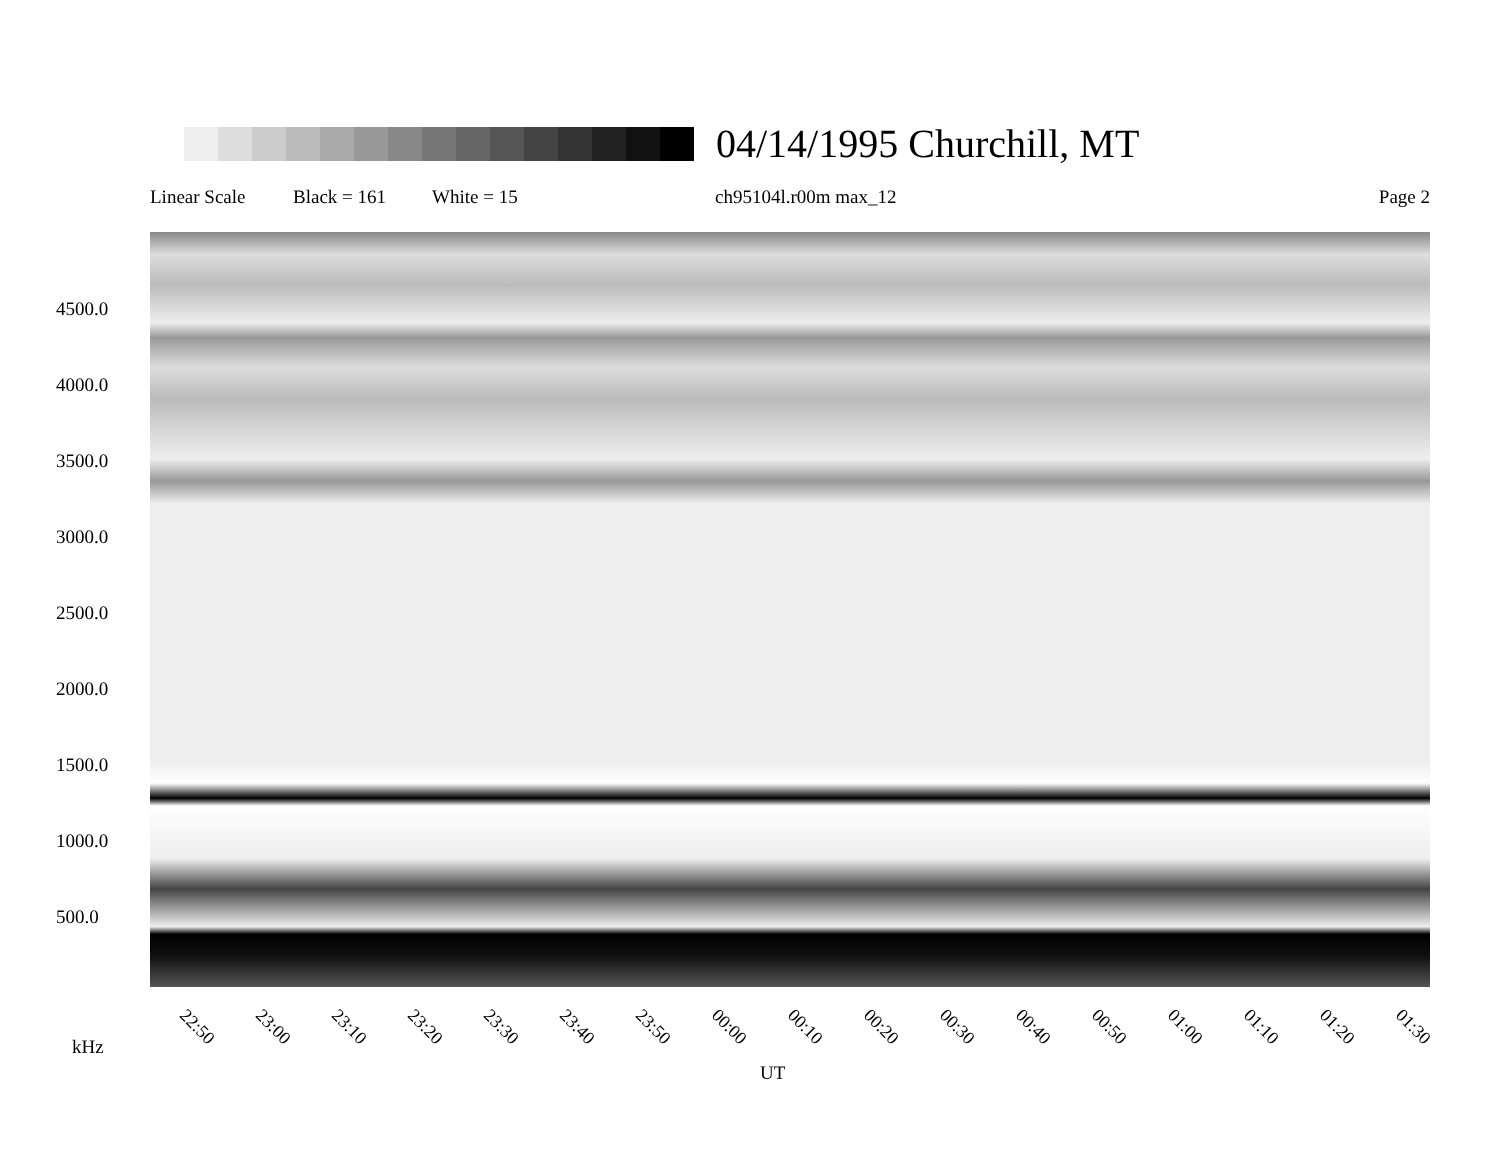04/14/1995 Churchill, MT
Linear Scale Black = 161 White = 15 ch95104l.r00m max_12 Page 2
4500.0
4000.0
3500.0
3000.0
2500.0
2000.0
1500.0
1000.0
500.0
22:50 23:00 23:10 23:20 23:30 23:40 23:50 00:00 00:10 00:20 00:30 00:40 00:50 01:00 01:10 01:20 01:30
kHz
UT